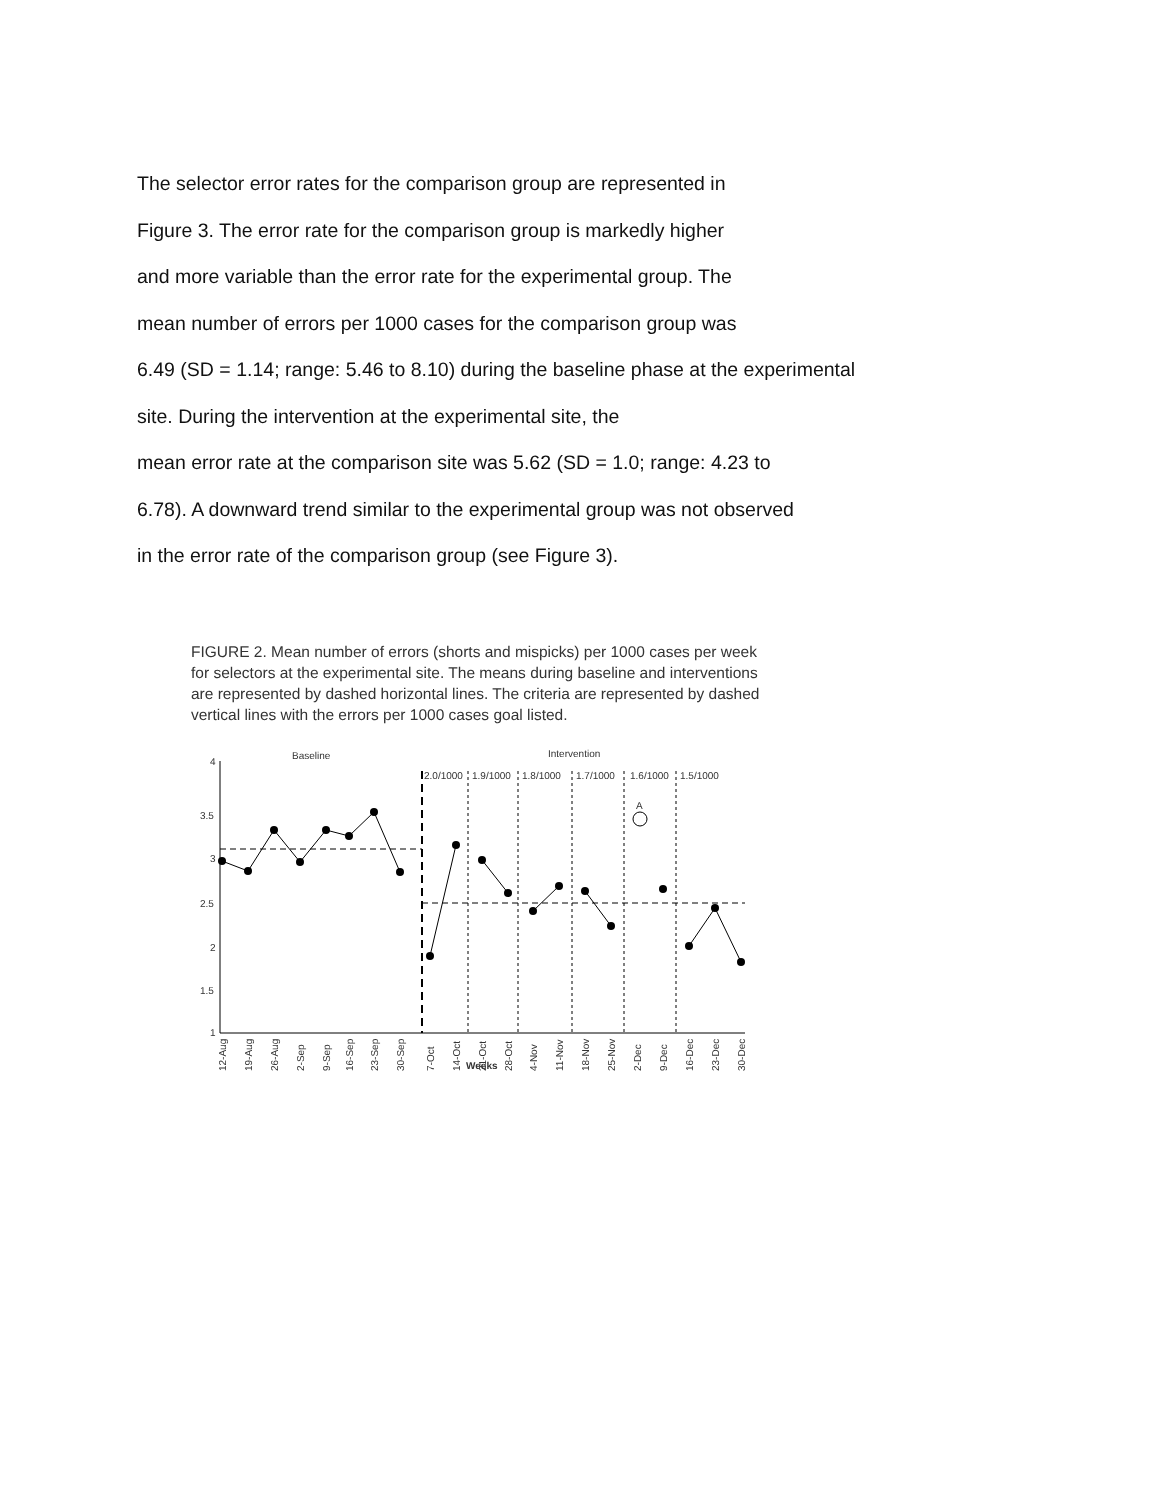The selector error rates for the comparison group are represented in
Figure 3. The error rate for the comparison group is markedly higher
and more variable than the error rate for the experimental group. The
mean number of errors per 1000 cases for the comparison group was
6.49 (SD = 1.14; range: 5.46 to 8.10) during the baseline phase at the experimental
site. During the intervention at the experimental site, the
mean error rate at the comparison site was 5.62 (SD = 1.0; range: 4.23 to
6.78). A downward trend similar to the experimental group was not observed
in the error rate of the comparison group (see Figure 3).
FIGURE 2. Mean number of errors (shorts and mispicks) per 1000 cases per week for selectors at the experimental site. The means during baseline and interventions are represented by dashed horizontal lines. The criteria are represented by dashed vertical lines with the errors per 1000 cases goal listed.
Baseline
Intervention
4
3.5
3
2.5
2
1.5
1
2.0/1000
1.9/1000
1.8/1000
1.7/1000
1.6/1000
1.5/1000
A
12-Aug
19-Aug
26-Aug
2-Sep
9-Sep
16-Sep
23-Sep
30-Sep
7-Oct
14-Oct
21-Oct
28-Oct
4-Nov
11-Nov
18-Nov
25-Nov
2-Dec
9-Dec
16-Dec
23-Dec
30-Dec
Weeks